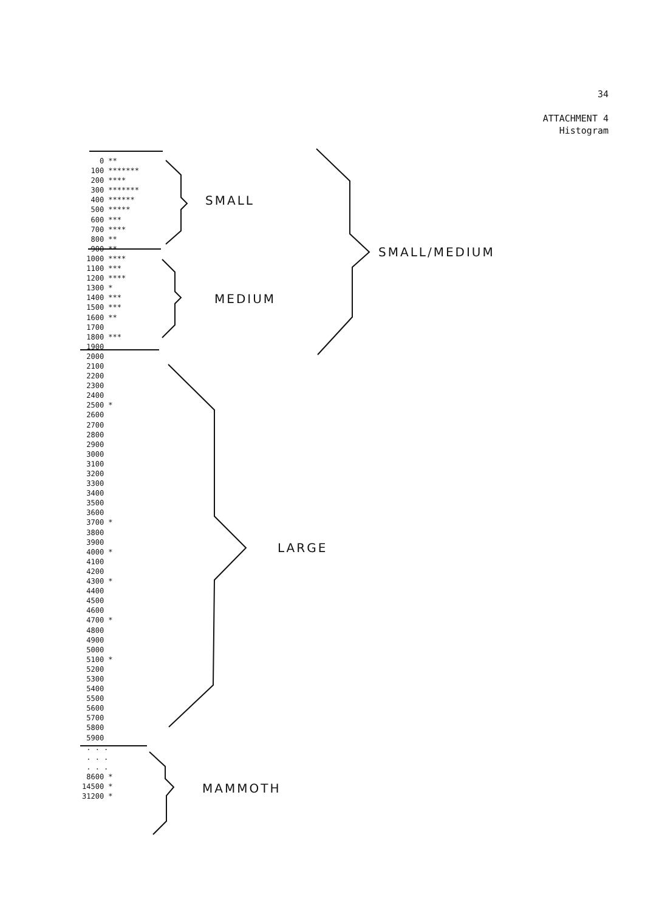34
ATTACHMENT 4
Histogram
0 ** 100 ******* 200 **** 300 ******* 400 ****** 500 ***** 600 *** 700 **** 800 ** 900 ** 1000 **** 1100 *** 1200 **** 1300 * 1400 *** 1500 *** 1600 ** 1700 1800 *** 1900 2000 2100 2200 2300 2400 2500 * 2600 2700 2800 2900 3000 3100 3200 3300 3400 3500 3600 3700 * 3800 3900 4000 * 4100 4200 4300 * 4400 4500 4600 4700 * 4800 4900 5000 5100 * 5200 5300 5400 5500 5600 5700 5800 5900 . . . . . . . . . 8600 * 14500 * 31200 *
SMALL
SMALL/MEDIUM
MEDIUM
LARGE
MAMMOTH